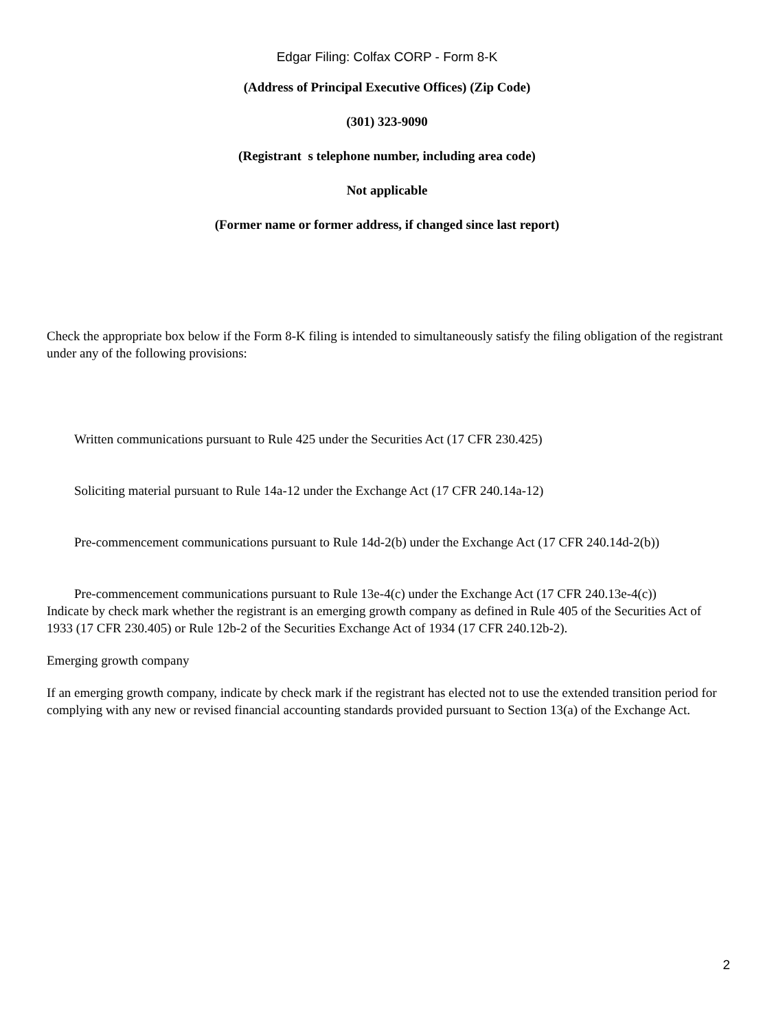Edgar Filing: Colfax CORP - Form 8-K
(Address of Principal Executive Offices) (Zip Code)
(301) 323-9090
(Registrant s telephone number, including area code)
Not applicable
(Former name or former address, if changed since last report)
Check the appropriate box below if the Form 8-K filing is intended to simultaneously satisfy the filing obligation of the registrant under any of the following provisions:
Written communications pursuant to Rule 425 under the Securities Act (17 CFR 230.425)
Soliciting material pursuant to Rule 14a-12 under the Exchange Act (17 CFR 240.14a-12)
Pre-commencement communications pursuant to Rule 14d-2(b) under the Exchange Act (17 CFR 240.14d-2(b))
Pre-commencement communications pursuant to Rule 13e-4(c) under the Exchange Act (17 CFR 240.13e-4(c))
Indicate by check mark whether the registrant is an emerging growth company as defined in Rule 405 of the Securities Act of 1933 (17 CFR 230.405) or Rule 12b-2 of the Securities Exchange Act of 1934 (17 CFR 240.12b-2).
Emerging growth company
If an emerging growth company, indicate by check mark if the registrant has elected not to use the extended transition period for complying with any new or revised financial accounting standards provided pursuant to Section 13(a) of the Exchange Act.
2